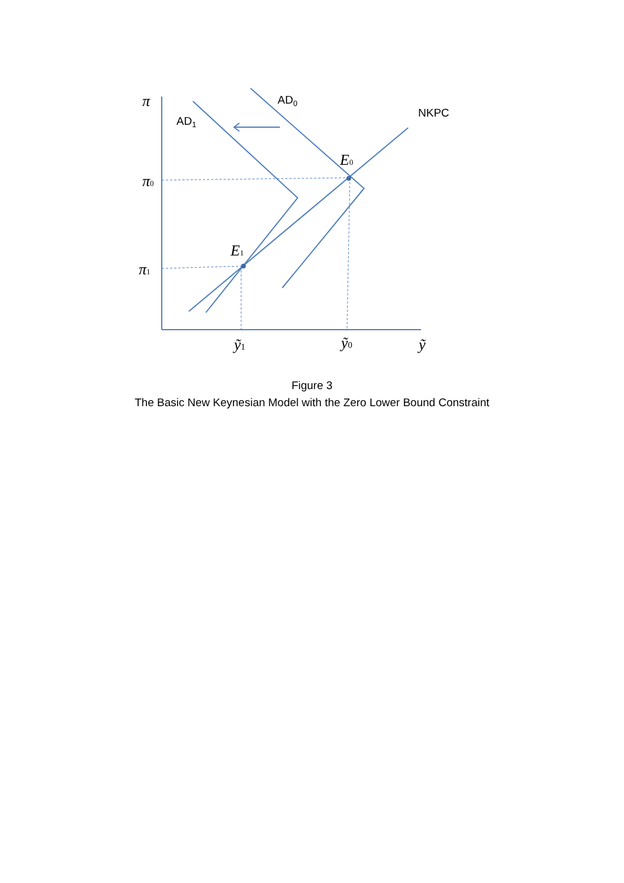AD0
AD1
NKPC
π
π0
π1
E0
E1
ỹ1
ỹ0
ỹ
Figure 3
The Basic New Keynesian Model with the Zero Lower Bound Constraint